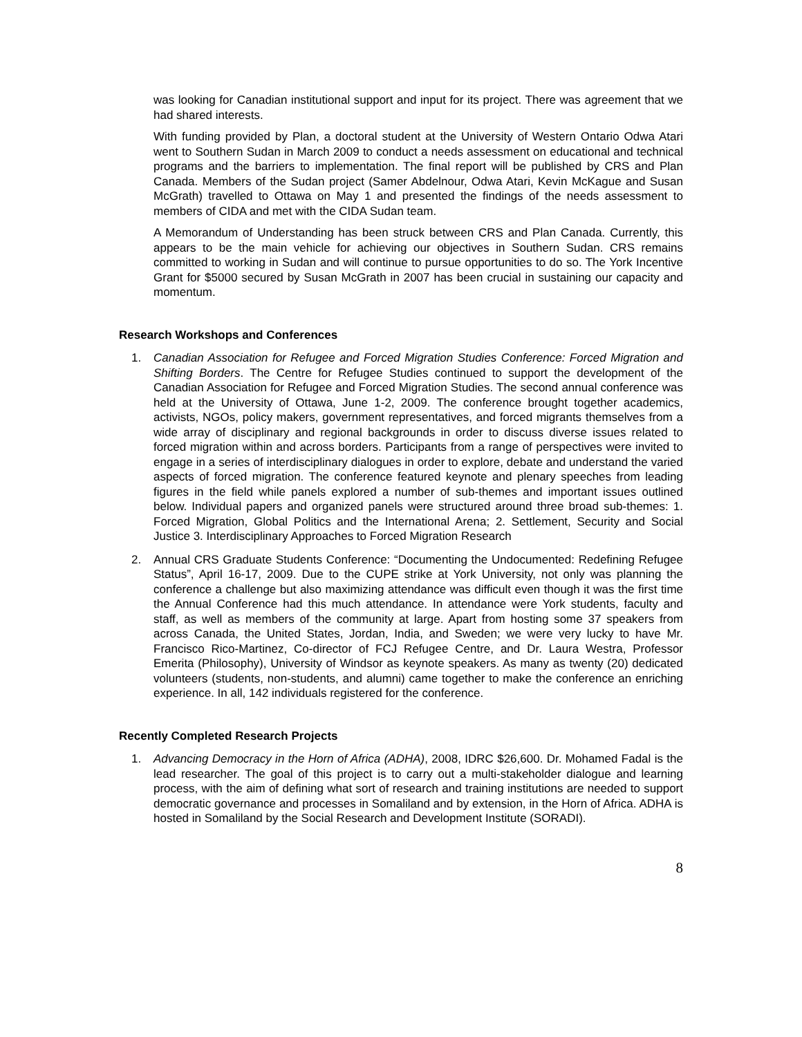was looking for Canadian institutional support and input for its project. There was agreement that we had shared interests.
With funding provided by Plan, a doctoral student at the University of Western Ontario Odwa Atari went to Southern Sudan in March 2009 to conduct a needs assessment on educational and technical programs and the barriers to implementation. The final report will be published by CRS and Plan Canada. Members of the Sudan project (Samer Abdelnour, Odwa Atari, Kevin McKague and Susan McGrath) travelled to Ottawa on May 1 and presented the findings of the needs assessment to members of CIDA and met with the CIDA Sudan team.
A Memorandum of Understanding has been struck between CRS and Plan Canada. Currently, this appears to be the main vehicle for achieving our objectives in Southern Sudan. CRS remains committed to working in Sudan and will continue to pursue opportunities to do so. The York Incentive Grant for $5000 secured by Susan McGrath in 2007 has been crucial in sustaining our capacity and momentum.
Research Workshops and Conferences
1. Canadian Association for Refugee and Forced Migration Studies Conference: Forced Migration and Shifting Borders. The Centre for Refugee Studies continued to support the development of the Canadian Association for Refugee and Forced Migration Studies. The second annual conference was held at the University of Ottawa, June 1-2, 2009. The conference brought together academics, activists, NGOs, policy makers, government representatives, and forced migrants themselves from a wide array of disciplinary and regional backgrounds in order to discuss diverse issues related to forced migration within and across borders. Participants from a range of perspectives were invited to engage in a series of interdisciplinary dialogues in order to explore, debate and understand the varied aspects of forced migration. The conference featured keynote and plenary speeches from leading figures in the field while panels explored a number of sub-themes and important issues outlined below. Individual papers and organized panels were structured around three broad sub-themes: 1. Forced Migration, Global Politics and the International Arena; 2. Settlement, Security and Social Justice 3. Interdisciplinary Approaches to Forced Migration Research
2. Annual CRS Graduate Students Conference: “Documenting the Undocumented: Redefining Refugee Status”, April 16-17, 2009. Due to the CUPE strike at York University, not only was planning the conference a challenge but also maximizing attendance was difficult even though it was the first time the Annual Conference had this much attendance. In attendance were York students, faculty and staff, as well as members of the community at large. Apart from hosting some 37 speakers from across Canada, the United States, Jordan, India, and Sweden; we were very lucky to have Mr. Francisco Rico-Martinez, Co-director of FCJ Refugee Centre, and Dr. Laura Westra, Professor Emerita (Philosophy), University of Windsor as keynote speakers. As many as twenty (20) dedicated volunteers (students, non-students, and alumni) came together to make the conference an enriching experience. In all, 142 individuals registered for the conference.
Recently Completed Research Projects
1. Advancing Democracy in the Horn of Africa (ADHA), 2008, IDRC $26,600. Dr. Mohamed Fadal is the lead researcher. The goal of this project is to carry out a multi-stakeholder dialogue and learning process, with the aim of defining what sort of research and training institutions are needed to support democratic governance and processes in Somaliland and by extension, in the Horn of Africa. ADHA is hosted in Somaliland by the Social Research and Development Institute (SORADI).
8